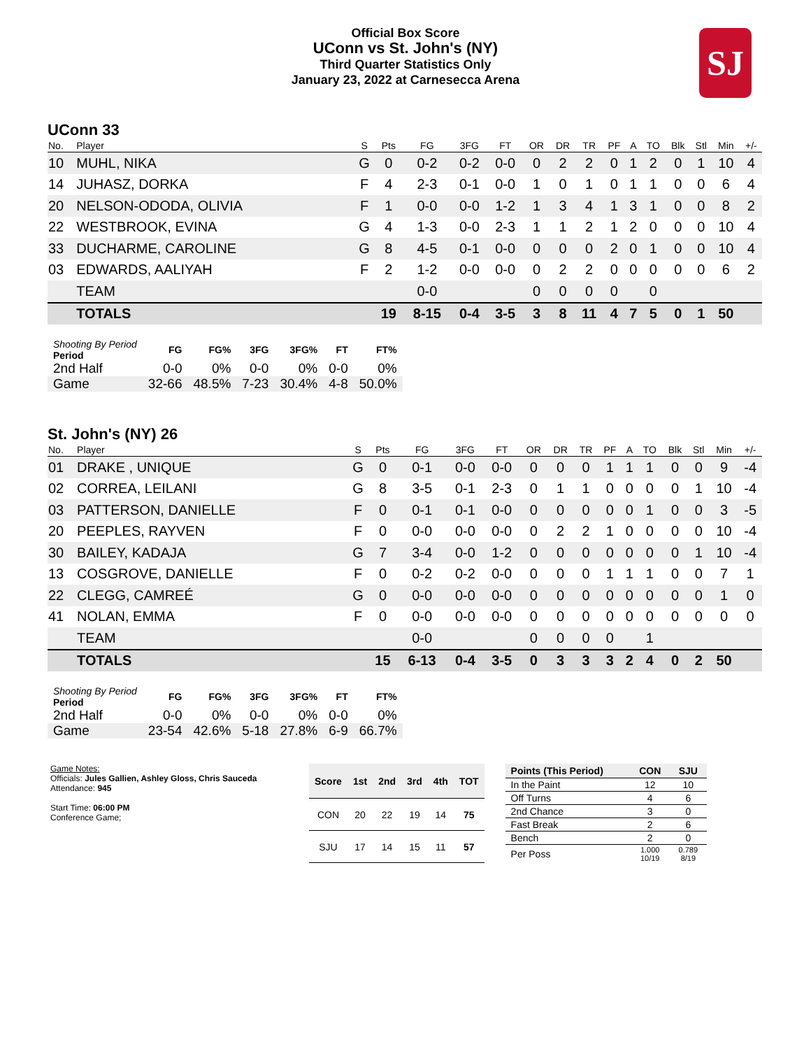SJ
Official Box Score
UConn vs St. John's (NY)
Third Quarter Statistics Only
January 23, 2022 at Carnesecca Arena
UConn 33
| No. | Player | S | Pts | FG | 3FG | FT | OR | DR | TR | PF | A | TO | Blk | Stl | Min | +/- |
| --- | --- | --- | --- | --- | --- | --- | --- | --- | --- | --- | --- | --- | --- | --- | --- | --- |
| 10 | MUHL, NIKA | G | 0 | 0-2 | 0-2 | 0-0 | 0 | 2 | 2 | 0 | 1 | 2 | 0 | 1 | 10 | 4 |
| 14 | JUHASZ, DORKA | F | 4 | 2-3 | 0-1 | 0-0 | 1 | 0 | 1 | 0 | 1 | 1 | 0 | 0 | 6 | 4 |
| 20 | NELSON-ODODA, OLIVIA | F | 1 | 0-0 | 0-0 | 1-2 | 1 | 3 | 4 | 1 | 3 | 1 | 0 | 0 | 8 | 2 |
| 22 | WESTBROOK, EVINA | G | 4 | 1-3 | 0-0 | 2-3 | 1 | 1 | 2 | 1 | 2 | 0 | 0 | 0 | 10 | 4 |
| 33 | DUCHARME, CAROLINE | G | 8 | 4-5 | 0-1 | 0-0 | 0 | 0 | 0 | 2 | 0 | 1 | 0 | 0 | 10 | 4 |
| 03 | EDWARDS, AALIYAH | F | 2 | 1-2 | 0-0 | 0-0 | 0 | 2 | 2 | 0 | 0 | 0 | 0 | 0 | 6 | 2 |
| | TEAM | | | 0-0 | | | 0 | 0 | 0 | 0 | | 0 | | | | |
| | TOTALS | | 19 | 8-15 | 0-4 | 3-5 | 3 | 8 | 11 | 4 | 7 | 5 | 0 | 1 | 50 | |
| Shooting By Period Period | FG | FG% | 3FG | 3FG% | FT | FT% |
| --- | --- | --- | --- | --- | --- | --- |
| 2nd Half | 0-0 | 0% | 0-0 | 0% | 0-0 | 0% |
| Game | 32-66 | 48.5% | 7-23 | 30.4% | 4-8 | 50.0% |
St. John's (NY) 26
| No. | Player | S | Pts | FG | 3FG | FT | OR | DR | TR | PF | A | TO | Blk | Stl | Min | +/- |
| --- | --- | --- | --- | --- | --- | --- | --- | --- | --- | --- | --- | --- | --- | --- | --- | --- |
| 01 | DRAKE , UNIQUE | G | 0 | 0-1 | 0-0 | 0-0 | 0 | 0 | 0 | 1 | 1 | 1 | 0 | 0 | 9 | -4 |
| 02 | CORREA, LEILANI | G | 8 | 3-5 | 0-1 | 2-3 | 0 | 1 | 1 | 0 | 0 | 0 | 0 | 1 | 10 | -4 |
| 03 | PATTERSON, DANIELLE | F | 0 | 0-1 | 0-1 | 0-0 | 0 | 0 | 0 | 0 | 0 | 1 | 0 | 0 | 3 | -5 |
| 20 | PEEPLES, RAYVEN | F | 0 | 0-0 | 0-0 | 0-0 | 0 | 2 | 2 | 1 | 0 | 0 | 0 | 0 | 10 | -4 |
| 30 | BAILEY, KADAJA | G | 7 | 3-4 | 0-0 | 1-2 | 0 | 0 | 0 | 0 | 0 | 0 | 0 | 1 | 10 | -4 |
| 13 | COSGROVE, DANIELLE | F | 0 | 0-2 | 0-2 | 0-0 | 0 | 0 | 0 | 1 | 1 | 1 | 0 | 0 | 7 | 1 |
| 22 | CLEGG, CAMREÉ | G | 0 | 0-0 | 0-0 | 0-0 | 0 | 0 | 0 | 0 | 0 | 0 | 0 | 0 | 1 | 0 |
| 41 | NOLAN, EMMA | F | 0 | 0-0 | 0-0 | 0-0 | 0 | 0 | 0 | 0 | 0 | 0 | 0 | 0 | 0 | 0 |
| | TEAM | | | 0-0 | | | 0 | 0 | 0 | 0 | | 1 | | | | |
| | TOTALS | | 15 | 6-13 | 0-4 | 3-5 | 0 | 3 | 3 | 3 | 2 | 4 | 0 | 2 | 50 | |
| Shooting By Period Period | FG | FG% | 3FG | 3FG% | FT | FT% |
| --- | --- | --- | --- | --- | --- | --- |
| 2nd Half | 0-0 | 0% | 0-0 | 0% | 0-0 | 0% |
| Game | 23-54 | 42.6% | 5-18 | 27.8% | 6-9 | 66.7% |
Game Notes:
Officials: Jules Gallien, Ashley Gloss, Chris Sauceda
Attendance: 945
Start Time: 06:00 PM
Conference Game;
| Score | 1st | 2nd | 3rd | 4th | TOT |
| --- | --- | --- | --- | --- | --- |
| CON | 20 | 22 | 19 | 14 | 75 |
| SJU | 17 | 14 | 15 | 11 | 57 |
| Points (This Period) | CON | SJU |
| --- | --- | --- |
| In the Paint | 12 | 10 |
| Off Turns | 4 | 6 |
| 2nd Chance | 3 | 0 |
| Fast Break | 2 | 6 |
| Bench | 2 | 0 |
| Per Poss | 1.000 10/19 | 0.789 8/19 |